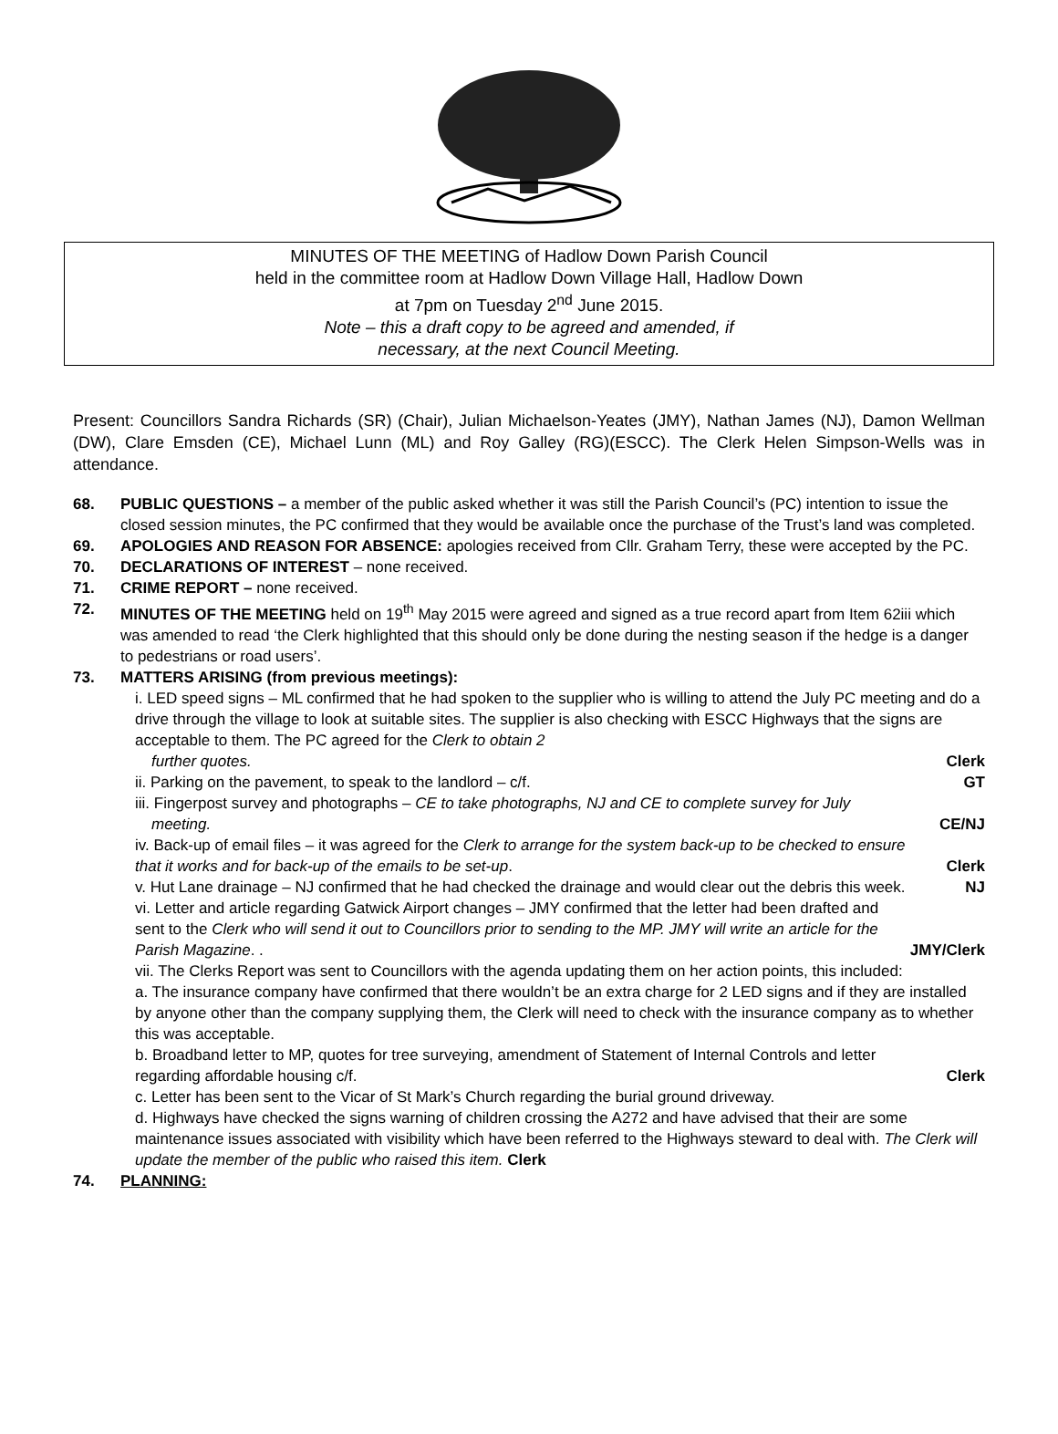MINUTES OF THE MEETING of Hadlow Down Parish Council
held in the committee room at Hadlow Down Village Hall, Hadlow Down
at 7pm on Tuesday 2<sup>nd</sup> June 2015.
Note – this a draft copy to be agreed and amended, if
necessary, at the next Council Meeting.
Present: Councillors Sandra Richards (SR) (Chair), Julian Michaelson-Yeates (JMY), Nathan James (NJ), Damon Wellman (DW), Clare Emsden (CE), Michael Lunn (ML) and Roy Galley (RG)(ESCC). The Clerk Helen Simpson-Wells was in attendance.
68. PUBLIC QUESTIONS – a member of the public asked whether it was still the Parish Council’s (PC) intention to issue the closed session minutes, the PC confirmed that they would be available once the purchase of the Trust’s land was completed.
69. APOLOGIES AND REASON FOR ABSENCE: apologies received from Cllr. Graham Terry, these were accepted by the PC.
70. DECLARATIONS OF INTEREST – none received.
71. CRIME REPORT – none received.
72. MINUTES OF THE MEETING held on 19<sup>th</sup> May 2015 were agreed and signed as a true record apart from Item 62iii which was amended to read ‘the Clerk highlighted that this should only be done during the nesting season if the hedge is a danger to pedestrians or road users’.
73. MATTERS ARISING (from previous meetings):
i. LED speed signs – ML confirmed that he had spoken to the supplier who is willing to attend the July PC meeting and do a drive through the village to look at suitable sites. The supplier is also checking with ESCC Highways that the signs are acceptable to them. The PC agreed for the Clerk to obtain 2
further quotes. Clerk
ii. Parking on the pavement, to speak to the landlord – c/f. GT
iii. Fingerpost survey and photographs – CE to take photographs, NJ and CE to complete survey for July
meeting. CE/NJ
iv. Back-up of email files – it was agreed for the Clerk to arrange for the system back-up to be checked to ensure that it works and for back-up of the emails to be set-up. Clerk
v. Hut Lane drainage – NJ confirmed that he had checked the drainage and would clear out the debris this week. NJ
vi. Letter and article regarding Gatwick Airport changes – JMY confirmed that the letter had been drafted and sent to the Clerk who will send it out to Councillors prior to sending to the MP. JMY will write an article for the Parish Magazine. . JMY/Clerk
vii. The Clerks Report was sent to Councillors with the agenda updating them on her action points, this included:
a. The insurance company have confirmed that there wouldn’t be an extra charge for 2 LED signs and if they are installed by anyone other than the company supplying them, the Clerk will need to check with the insurance company as to whether this was acceptable.
b. Broadband letter to MP, quotes for tree surveying, amendment of Statement of Internal Controls and letter regarding affordable housing c/f. Clerk
c. Letter has been sent to the Vicar of St Mark’s Church regarding the burial ground driveway.
d. Highways have checked the signs warning of children crossing the A272 and have advised that their are some maintenance issues associated with visibility which have been referred to the Highways steward to deal with. The Clerk will update the member of the public who raised this item. Clerk
74. PLANNING: